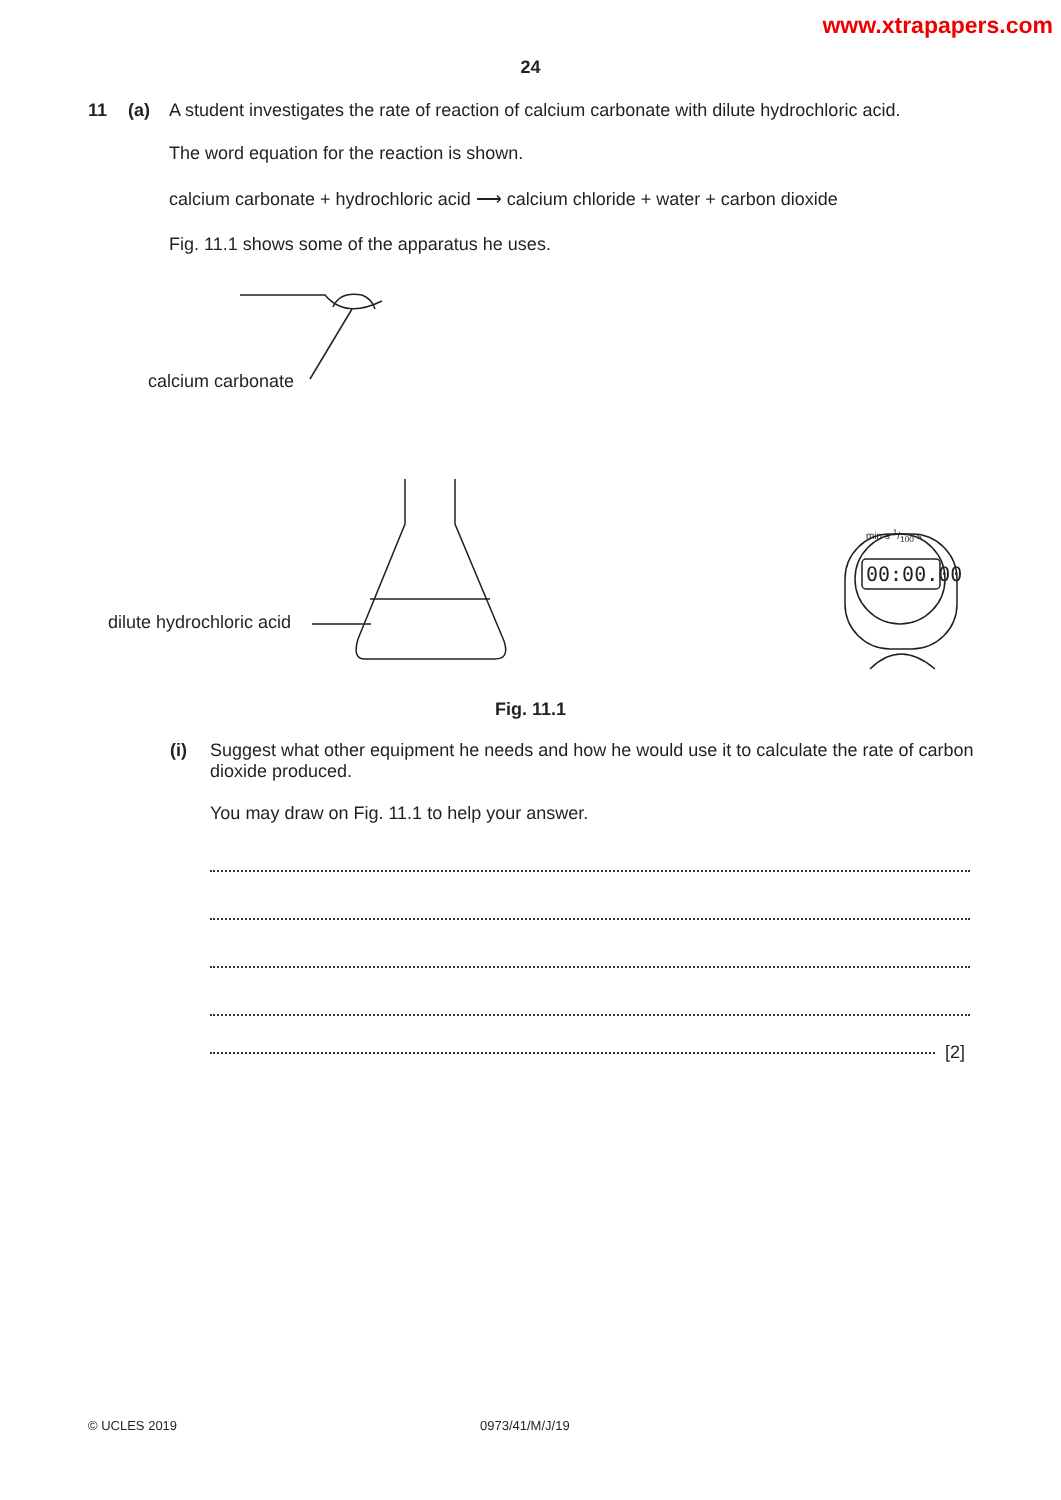www.xtrapapers.com
24
11 (a) A student investigates the rate of reaction of calcium carbonate with dilute hydrochloric acid.
The word equation for the reaction is shown.
calcium carbonate + hydrochloric acid ⟶ calcium chloride + water + carbon dioxide
Fig. 11.1 shows some of the apparatus he uses.
calcium carbonate
dilute hydrochloric acid
min s 1/100 s
00:00.00
Fig. 11.1
(i) Suggest what other equipment he needs and how he would use it to calculate the rate of carbon dioxide produced.
You may draw on Fig. 11.1 to help your answer.
[2]
© UCLES 2019 0973/41/M/J/19